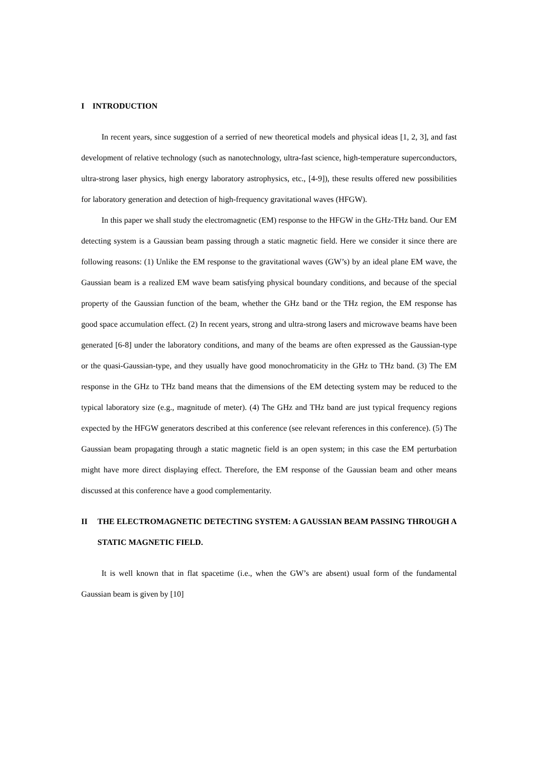I INTRODUCTION
In recent years, since suggestion of a serried of new theoretical models and physical ideas [1, 2, 3], and fast development of relative technology (such as nanotechnology, ultra-fast science, high-temperature superconductors, ultra-strong laser physics, high energy laboratory astrophysics, etc., [4-9]), these results offered new possibilities for laboratory generation and detection of high-frequency gravitational waves (HFGW).
In this paper we shall study the electromagnetic (EM) response to the HFGW in the GHz-THz band. Our EM detecting system is a Gaussian beam passing through a static magnetic field. Here we consider it since there are following reasons: (1) Unlike the EM response to the gravitational waves (GW’s) by an ideal plane EM wave, the Gaussian beam is a realized EM wave beam satisfying physical boundary conditions, and because of the special property of the Gaussian function of the beam, whether the GHz band or the THz region, the EM response has good space accumulation effect. (2) In recent years, strong and ultra-strong lasers and microwave beams have been generated [6-8] under the laboratory conditions, and many of the beams are often expressed as the Gaussian-type or the quasi-Gaussian-type, and they usually have good monochromaticity in the GHz to THz band. (3) The EM response in the GHz to THz band means that the dimensions of the EM detecting system may be reduced to the typical laboratory size (e.g., magnitude of meter). (4) The GHz and THz band are just typical frequency regions expected by the HFGW generators described at this conference (see relevant references in this conference). (5) The Gaussian beam propagating through a static magnetic field is an open system; in this case the EM perturbation might have more direct displaying effect. Therefore, the EM response of the Gaussian beam and other means discussed at this conference have a good complementarity.
II THE ELECTROMAGNETIC DETECTING SYSTEM: A GAUSSIAN BEAM PASSING THROUGH A STATIC MAGNETIC FIELD.
It is well known that in flat spacetime (i.e., when the GW’s are absent) usual form of the fundamental Gaussian beam is given by [10]